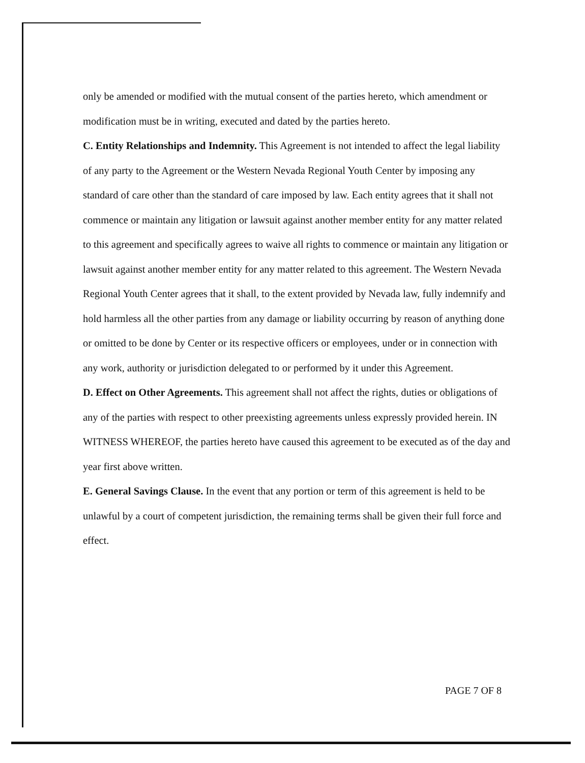only be amended or modified with the mutual consent of the parties hereto, which amendment or modification must be in writing, executed and dated by the parties hereto.
C. Entity Relationships and Indemnity. This Agreement is not intended to affect the legal liability of any party to the Agreement or the Western Nevada Regional Youth Center by imposing any standard of care other than the standard of care imposed by law. Each entity agrees that it shall not commence or maintain any litigation or lawsuit against another member entity for any matter related to this agreement and specifically agrees to waive all rights to commence or maintain any litigation or lawsuit against another member entity for any matter related to this agreement. The Western Nevada Regional Youth Center agrees that it shall, to the extent provided by Nevada law, fully indemnify and hold harmless all the other parties from any damage or liability occurring by reason of anything done or omitted to be done by Center or its respective officers or employees, under or in connection with any work, authority or jurisdiction delegated to or performed by it under this Agreement.
D. Effect on Other Agreements. This agreement shall not affect the rights, duties or obligations of any of the parties with respect to other preexisting agreements unless expressly provided herein. IN WITNESS WHEREOF, the parties hereto have caused this agreement to be executed as of the day and year first above written.
E. General Savings Clause. In the event that any portion or term of this agreement is held to be unlawful by a court of competent jurisdiction, the remaining terms shall be given their full force and effect.
PAGE 7 OF 8